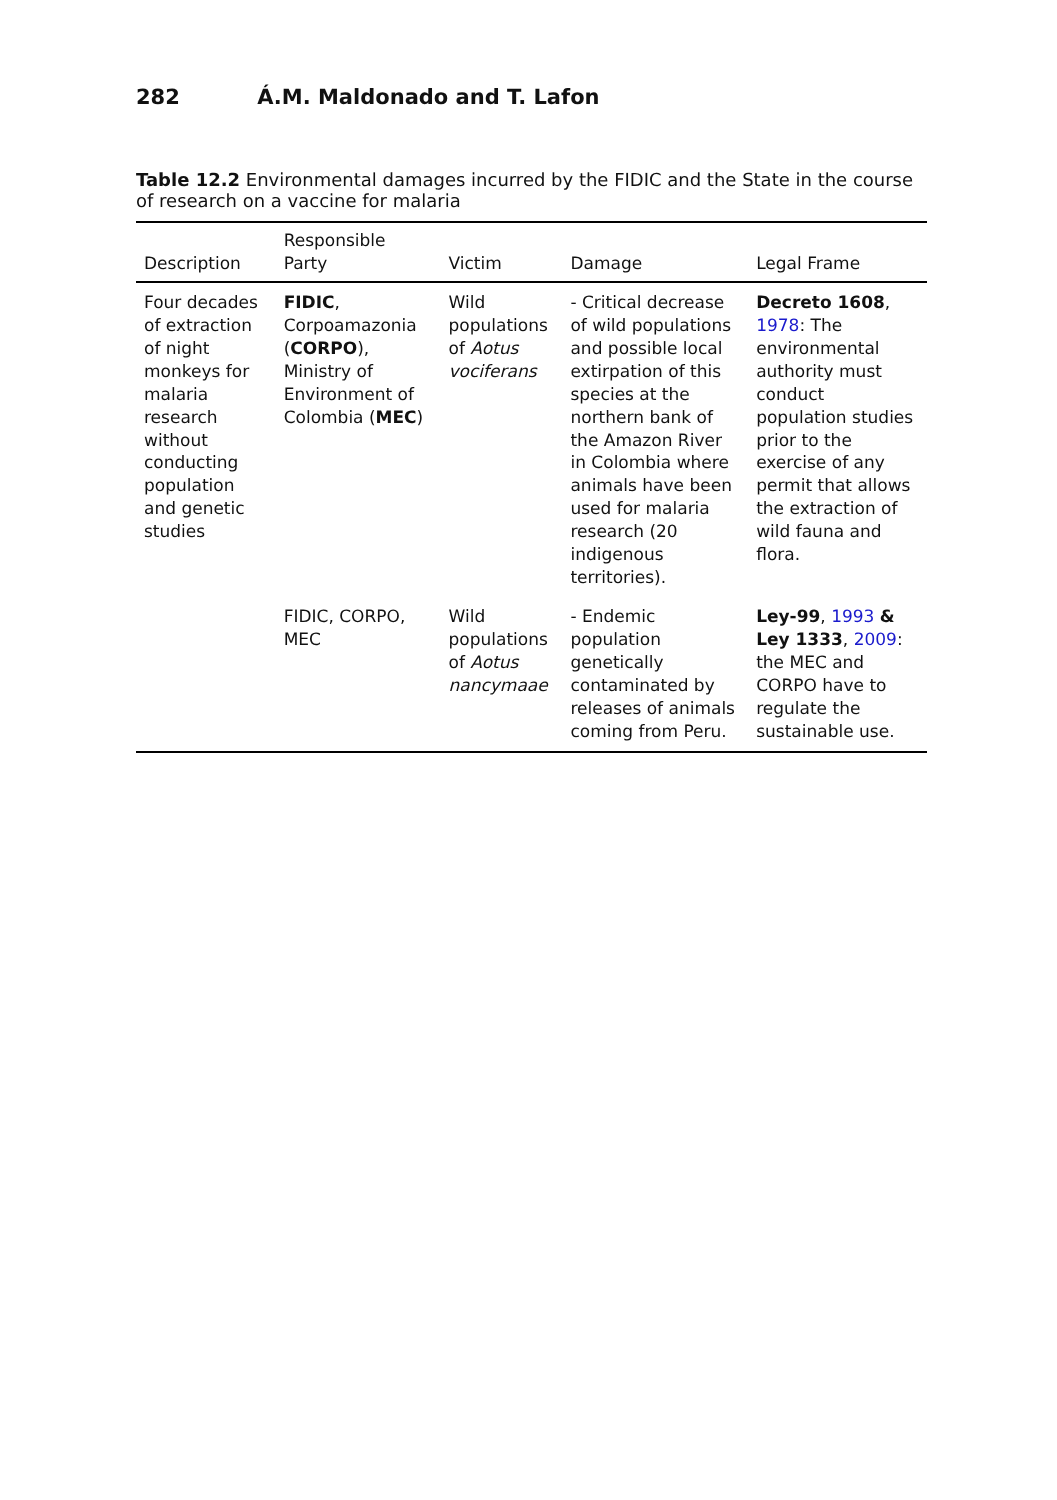282 Á.M. Maldonado and T. Lafon
Table 12.2 Environmental damages incurred by the FIDIC and the State in the course of research on a vaccine for malaria
| Description | Responsible Party | Victim | Damage | Legal Frame |
| --- | --- | --- | --- | --- |
| Four decades of extraction of night monkeys for malaria research without conducting population and genetic studies | FIDIC , Corpoamazonia ( CORPO ), Ministry of Environment of Colombia ( MEC ) | Wild populations of Aotus vociferans | - Critical decrease of wild populations and possible local extirpation of this species at the northern bank of the Amazon River in Colombia where animals have been used for malaria research (20 indigenous territories). | Decreto 1608 , 1978 : The environmental authority must conduct population studies prior to the exercise of any permit that allows the extraction of wild fauna and flora. |
| | FIDIC, CORPO, MEC | Wild populations of Aotus nancymaae | - Endemic population genetically contaminated by releases of animals coming from Peru. | Ley-99 , 1993 & Ley 1333 , 2009 : the MEC and CORPO have to regulate the sustainable use. |